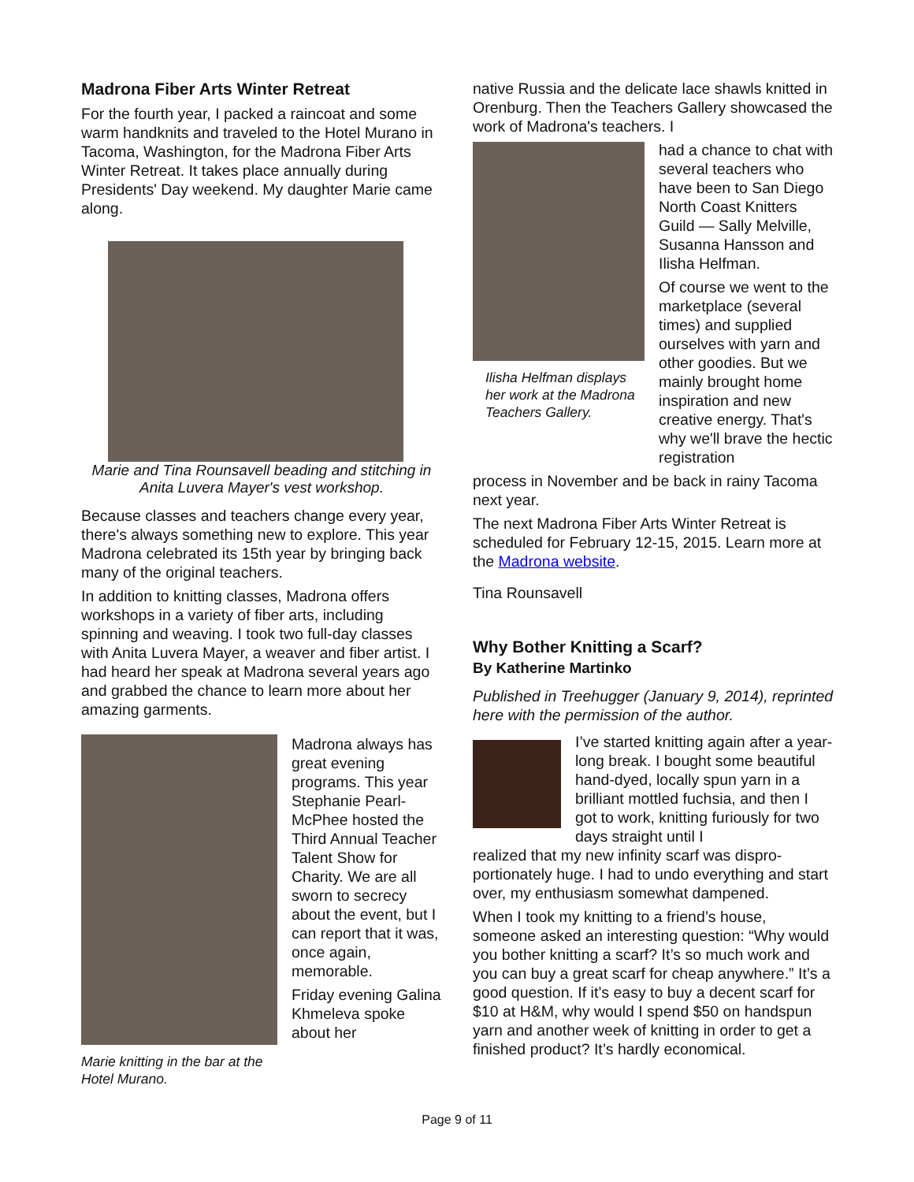Madrona Fiber Arts Winter Retreat
For the fourth year, I packed a raincoat and some warm handknits and traveled to the Hotel Murano in Tacoma, Washington, for the Madrona Fiber Arts Winter Retreat. It takes place annually during Presidents' Day weekend. My daughter Marie came along.
Marie and Tina Rounsavell beading and stitching in Anita Luvera Mayer's vest workshop.
Because classes and teachers change every year, there's always something new to explore. This year Madrona celebrated its 15th year by bringing back many of the original teachers.
In addition to knitting classes, Madrona offers workshops in a variety of fiber arts, including spinning and weaving. I took two full-day classes with Anita Luvera Mayer, a weaver and fiber artist. I had heard her speak at Madrona several years ago and grabbed the chance to learn more about her amazing garments.
Marie knitting in the bar at the Hotel Murano.
Madrona always has great evening programs. This year Stephanie Pearl-McPhee hosted the Third Annual Teacher Talent Show for Charity. We are all sworn to secrecy about the event, but I can report that it was, once again, memorable.
Friday evening Galina Khmeleva spoke about her
native Russia and the delicate lace shawls knitted in Orenburg. Then the Teachers Gallery showcased the work of Madrona's teachers. I
Ilisha Helfman displays her work at the Madrona Teachers Gallery.
had a chance to chat with several teachers who have been to San Diego North Coast Knitters Guild — Sally Melville, Susanna Hansson and Ilisha Helfman.
Of course we went to the marketplace (several times) and supplied ourselves with yarn and other goodies. But we mainly brought home inspiration and new creative energy. That's why we'll brave the hectic registration
process in November and be back in rainy Tacoma next year.
The next Madrona Fiber Arts Winter Retreat is scheduled for February 12-15, 2015. Learn more at the Madrona website.
Tina Rounsavell
Why Bother Knitting a Scarf?
By Katherine Martinko
Published in Treehugger (January 9, 2014), reprinted here with the permission of the author.
I’ve started knitting again after a year-long break. I bought some beautiful hand-dyed, locally spun yarn in a brilliant mottled fuchsia, and then I got to work, knitting furiously for two days straight until I
realized that my new infinity scarf was dispro-portionately huge. I had to undo everything and start over, my enthusiasm somewhat dampened.
When I took my knitting to a friend’s house, someone asked an interesting question: “Why would you bother knitting a scarf? It’s so much work and you can buy a great scarf for cheap anywhere.” It’s a good question. If it’s easy to buy a decent scarf for $10 at H&M, why would I spend $50 on handspun yarn and another week of knitting in order to get a finished product? It’s hardly economical.
Page 9 of 11